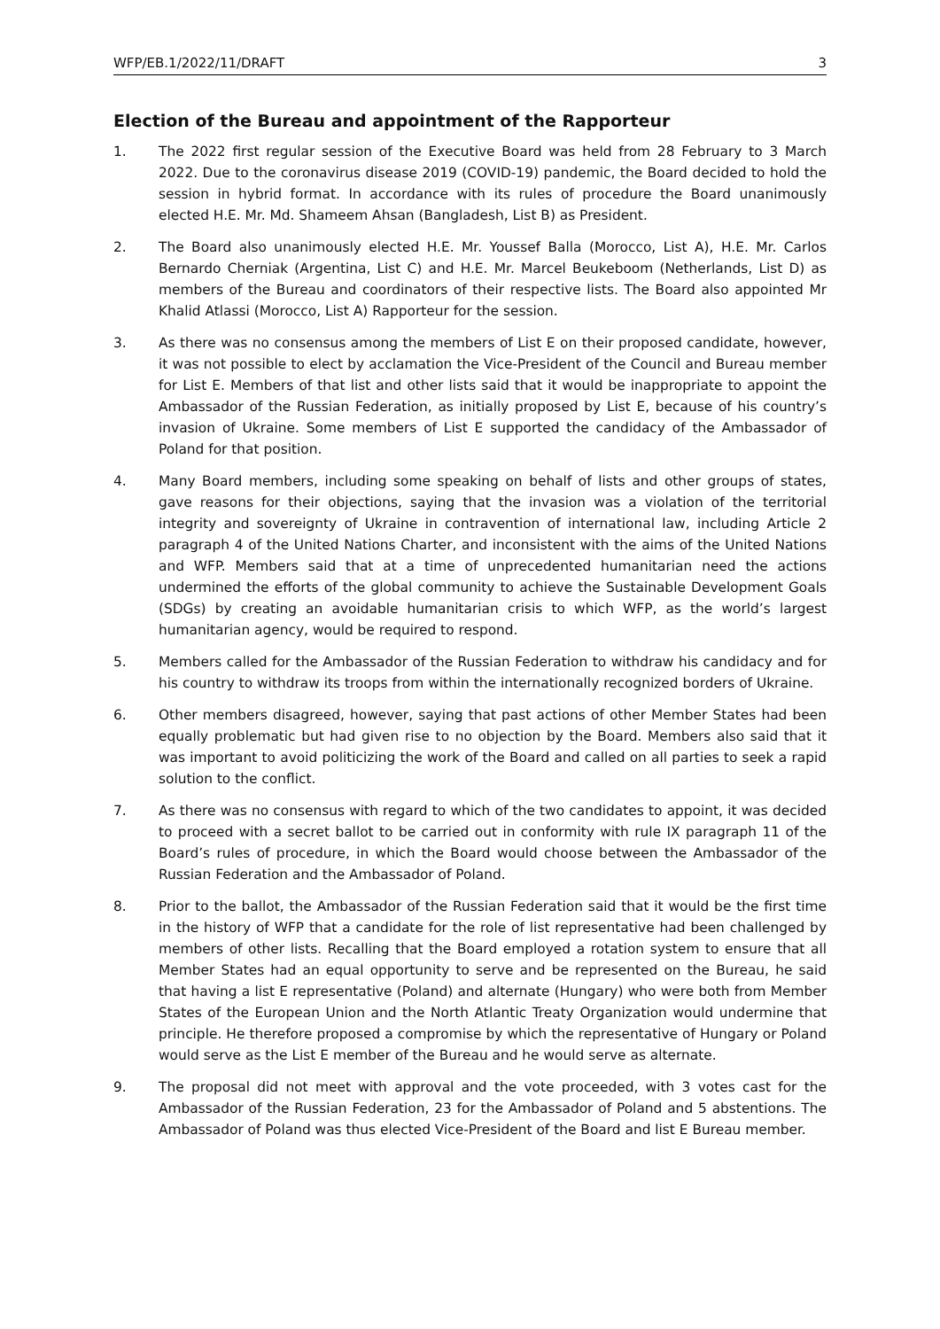WFP/EB.1/2022/11/DRAFT 3
Election of the Bureau and appointment of the Rapporteur
1. The 2022 first regular session of the Executive Board was held from 28 February to 3 March 2022. Due to the coronavirus disease 2019 (COVID-19) pandemic, the Board decided to hold the session in hybrid format. In accordance with its rules of procedure the Board unanimously elected H.E. Mr. Md. Shameem Ahsan (Bangladesh, List B) as President.
2. The Board also unanimously elected H.E. Mr. Youssef Balla (Morocco, List A), H.E. Mr. Carlos Bernardo Cherniak (Argentina, List C) and H.E. Mr. Marcel Beukeboom (Netherlands, List D) as members of the Bureau and coordinators of their respective lists. The Board also appointed Mr Khalid Atlassi (Morocco, List A) Rapporteur for the session.
3. As there was no consensus among the members of List E on their proposed candidate, however, it was not possible to elect by acclamation the Vice-President of the Council and Bureau member for List E. Members of that list and other lists said that it would be inappropriate to appoint the Ambassador of the Russian Federation, as initially proposed by List E, because of his country’s invasion of Ukraine. Some members of List E supported the candidacy of the Ambassador of Poland for that position.
4. Many Board members, including some speaking on behalf of lists and other groups of states, gave reasons for their objections, saying that the invasion was a violation of the territorial integrity and sovereignty of Ukraine in contravention of international law, including Article 2 paragraph 4 of the United Nations Charter, and inconsistent with the aims of the United Nations and WFP. Members said that at a time of unprecedented humanitarian need the actions undermined the efforts of the global community to achieve the Sustainable Development Goals (SDGs) by creating an avoidable humanitarian crisis to which WFP, as the world’s largest humanitarian agency, would be required to respond.
5. Members called for the Ambassador of the Russian Federation to withdraw his candidacy and for his country to withdraw its troops from within the internationally recognized borders of Ukraine.
6. Other members disagreed, however, saying that past actions of other Member States had been equally problematic but had given rise to no objection by the Board. Members also said that it was important to avoid politicizing the work of the Board and called on all parties to seek a rapid solution to the conflict.
7. As there was no consensus with regard to which of the two candidates to appoint, it was decided to proceed with a secret ballot to be carried out in conformity with rule IX paragraph 11 of the Board’s rules of procedure, in which the Board would choose between the Ambassador of the Russian Federation and the Ambassador of Poland.
8. Prior to the ballot, the Ambassador of the Russian Federation said that it would be the first time in the history of WFP that a candidate for the role of list representative had been challenged by members of other lists. Recalling that the Board employed a rotation system to ensure that all Member States had an equal opportunity to serve and be represented on the Bureau, he said that having a list E representative (Poland) and alternate (Hungary) who were both from Member States of the European Union and the North Atlantic Treaty Organization would undermine that principle. He therefore proposed a compromise by which the representative of Hungary or Poland would serve as the List E member of the Bureau and he would serve as alternate.
9. The proposal did not meet with approval and the vote proceeded, with 3 votes cast for the Ambassador of the Russian Federation, 23 for the Ambassador of Poland and 5 abstentions. The Ambassador of Poland was thus elected Vice-President of the Board and list E Bureau member.